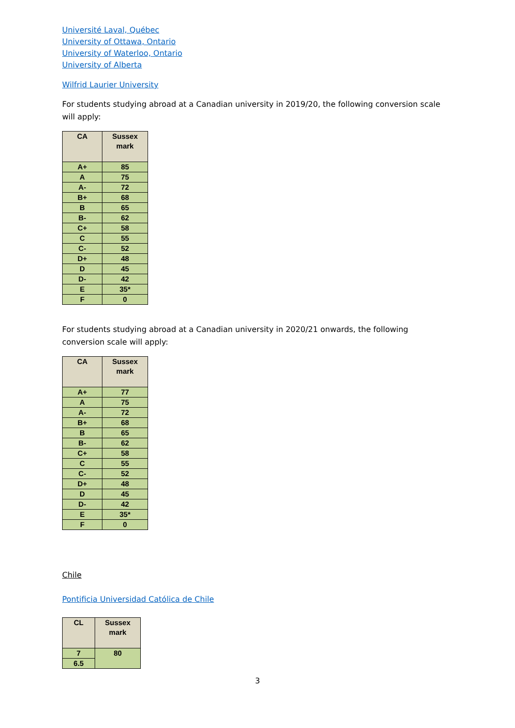Université Laval, Québec
University of Ottawa, Ontario
University of Waterloo, Ontario
University of Alberta
Wilfrid Laurier University
For students studying abroad at a Canadian university in 2019/20, the following conversion scale will apply:
| CA | Sussex mark |
| --- | --- |
| A+ | 85 |
| A | 75 |
| A- | 72 |
| B+ | 68 |
| B | 65 |
| B- | 62 |
| C+ | 58 |
| C | 55 |
| C- | 52 |
| D+ | 48 |
| D | 45 |
| D- | 42 |
| E | 35* |
| F | 0 |
For students studying abroad at a Canadian university in 2020/21 onwards, the following conversion scale will apply:
| CA | Sussex mark |
| --- | --- |
| A+ | 77 |
| A | 75 |
| A- | 72 |
| B+ | 68 |
| B | 65 |
| B- | 62 |
| C+ | 58 |
| C | 55 |
| C- | 52 |
| D+ | 48 |
| D | 45 |
| D- | 42 |
| E | 35* |
| F | 0 |
Chile
Pontificia Universidad Católica de Chile
| CL | Sussex mark |
| --- | --- |
| 7 | 80 |
| 6.5 | |
3